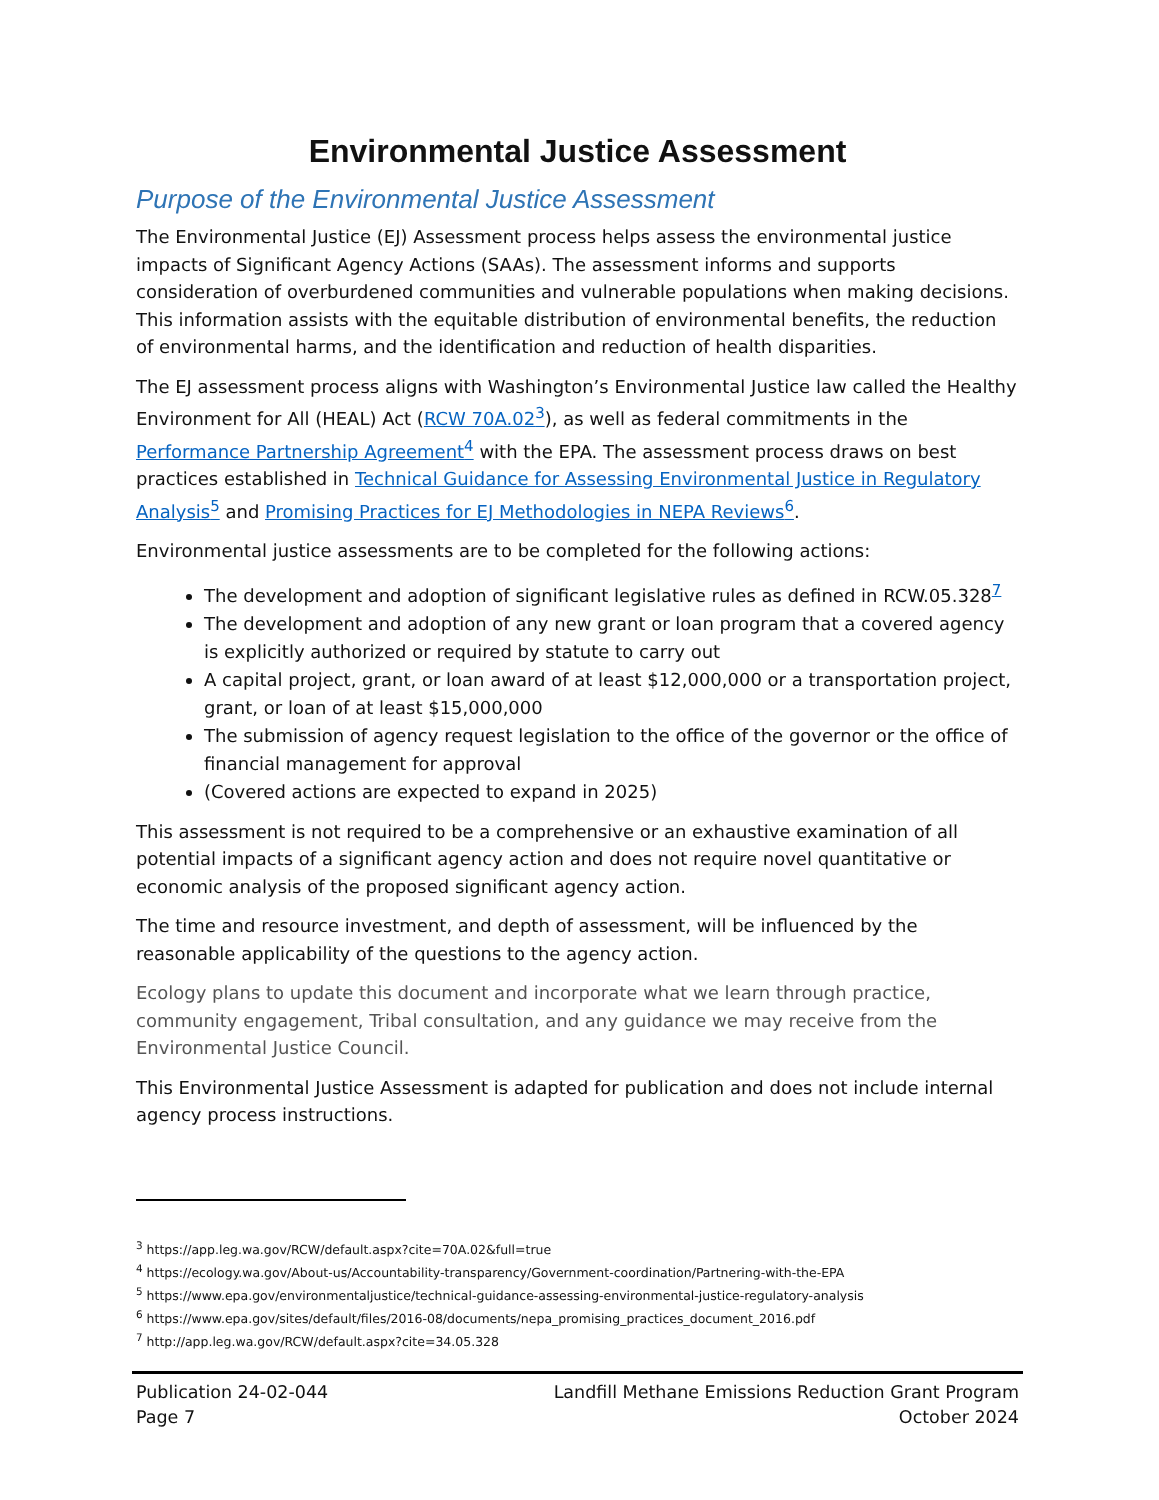Environmental Justice Assessment
Purpose of the Environmental Justice Assessment
The Environmental Justice (EJ) Assessment process helps assess the environmental justice impacts of Significant Agency Actions (SAAs). The assessment informs and supports consideration of overburdened communities and vulnerable populations when making decisions. This information assists with the equitable distribution of environmental benefits, the reduction of environmental harms, and the identification and reduction of health disparities.
The EJ assessment process aligns with Washington’s Environmental Justice law called the Healthy Environment for All (HEAL) Act (RCW 70A.02<sup>3</sup>), as well as federal commitments in the Performance Partnership Agreement<sup>4</sup> with the EPA. The assessment process draws on best practices established in Technical Guidance for Assessing Environmental Justice in Regulatory Analysis<sup>5</sup> and Promising Practices for EJ Methodologies in NEPA Reviews<sup>6</sup>.
Environmental justice assessments are to be completed for the following actions:
The development and adoption of significant legislative rules as defined in RCW.05.328<sup>7</sup>
The development and adoption of any new grant or loan program that a covered agency is explicitly authorized or required by statute to carry out
A capital project, grant, or loan award of at least $12,000,000 or a transportation project, grant, or loan of at least $15,000,000
The submission of agency request legislation to the office of the governor or the office of financial management for approval
(Covered actions are expected to expand in 2025)
This assessment is not required to be a comprehensive or an exhaustive examination of all potential impacts of a significant agency action and does not require novel quantitative or economic analysis of the proposed significant agency action.
The time and resource investment, and depth of assessment, will be influenced by the reasonable applicability of the questions to the agency action.
Ecology plans to update this document and incorporate what we learn through practice, community engagement, Tribal consultation, and any guidance we may receive from the Environmental Justice Council.
This Environmental Justice Assessment is adapted for publication and does not include internal agency process instructions.
<sup>3</sup> https://app.leg.wa.gov/RCW/default.aspx?cite=70A.02&full=true
<sup>4</sup> https://ecology.wa.gov/About-us/Accountability-transparency/Government-coordination/Partnering-with-the-EPA
<sup>5</sup> https://www.epa.gov/environmentaljustice/technical-guidance-assessing-environmental-justice-regulatory-analysis
<sup>6</sup> https://www.epa.gov/sites/default/files/2016-08/documents/nepa_promising_practices_document_2016.pdf
<sup>7</sup> http://app.leg.wa.gov/RCW/default.aspx?cite=34.05.328
Publication 24-02-044
Page 7
Landfill Methane Emissions Reduction Grant Program
October 2024